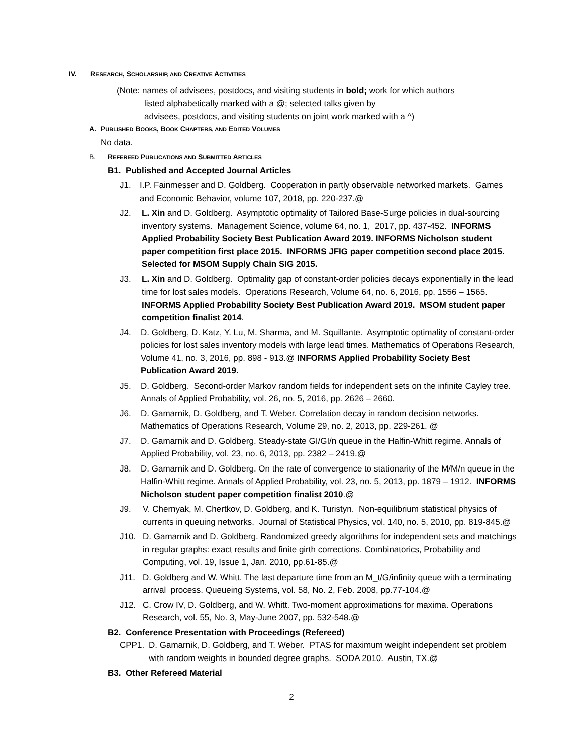IV. RESEARCH, SCHOLARSHIP, AND CREATIVE ACTIVITIES
(Note: names of advisees, postdocs, and visiting students in bold; work for which authors
listed alphabetically marked with a @; selected talks given by
advisees, postdocs, and visiting students on joint work marked with a ^)
A. PUBLISHED BOOKS, BOOK CHAPTERS, AND EDITED VOLUMES
No data.
B. REFEREED PUBLICATIONS AND SUBMITTED ARTICLES
B1. Published and Accepted Journal Articles
J1. I.P. Fainmesser and D. Goldberg. Cooperation in partly observable networked markets. Games and Economic Behavior, volume 107, 2018, pp. 220-237.@
J2. L. Xin and D. Goldberg. Asymptotic optimality of Tailored Base-Surge policies in dual-sourcing inventory systems. Management Science, volume 64, no. 1, 2017, pp. 437-452. INFORMS Applied Probability Society Best Publication Award 2019. INFORMS Nicholson student paper competition first place 2015. INFORMS JFIG paper competition second place 2015. Selected for MSOM Supply Chain SIG 2015.
J3. L. Xin and D. Goldberg. Optimality gap of constant-order policies decays exponentially in the lead time for lost sales models. Operations Research, Volume 64, no. 6, 2016, pp. 1556 – 1565. INFORMS Applied Probability Society Best Publication Award 2019. MSOM student paper competition finalist 2014.
J4. D. Goldberg, D. Katz, Y. Lu, M. Sharma, and M. Squillante. Asymptotic optimality of constant-order policies for lost sales inventory models with large lead times. Mathematics of Operations Research, Volume 41, no. 3, 2016, pp. 898 - 913.@ INFORMS Applied Probability Society Best Publication Award 2019.
J5. D. Goldberg. Second-order Markov random fields for independent sets on the infinite Cayley tree. Annals of Applied Probability, vol. 26, no. 5, 2016, pp. 2626 – 2660.
J6. D. Gamarnik, D. Goldberg, and T. Weber. Correlation decay in random decision networks. Mathematics of Operations Research, Volume 29, no. 2, 2013, pp. 229-261. @
J7. D. Gamarnik and D. Goldberg. Steady-state GI/GI/n queue in the Halfin-Whitt regime. Annals of Applied Probability, vol. 23, no. 6, 2013, pp. 2382 – 2419.@
J8. D. Gamarnik and D. Goldberg. On the rate of convergence to stationarity of the M/M/n queue in the Halfin-Whitt regime. Annals of Applied Probability, vol. 23, no. 5, 2013, pp. 1879 – 1912. INFORMS Nicholson student paper competition finalist 2010.@
J9. V. Chernyak, M. Chertkov, D. Goldberg, and K. Turistyn. Non-equilibrium statistical physics of currents in queuing networks. Journal of Statistical Physics, vol. 140, no. 5, 2010, pp. 819-845.@
J10. D. Gamarnik and D. Goldberg. Randomized greedy algorithms for independent sets and matchings in regular graphs: exact results and finite girth corrections. Combinatorics, Probability and Computing, vol. 19, Issue 1, Jan. 2010, pp.61-85.@
J11. D. Goldberg and W. Whitt. The last departure time from an M_t/G/infinity queue with a terminating arrival process. Queueing Systems, vol. 58, No. 2, Feb. 2008, pp.77-104.@
J12. C. Crow IV, D. Goldberg, and W. Whitt. Two-moment approximations for maxima. Operations Research, vol. 55, No. 3, May-June 2007, pp. 532-548.@
B2. Conference Presentation with Proceedings (Refereed)
CPP1. D. Gamarnik, D. Goldberg, and T. Weber. PTAS for maximum weight independent set problem with random weights in bounded degree graphs. SODA 2010. Austin, TX.@
B3. Other Refereed Material
2